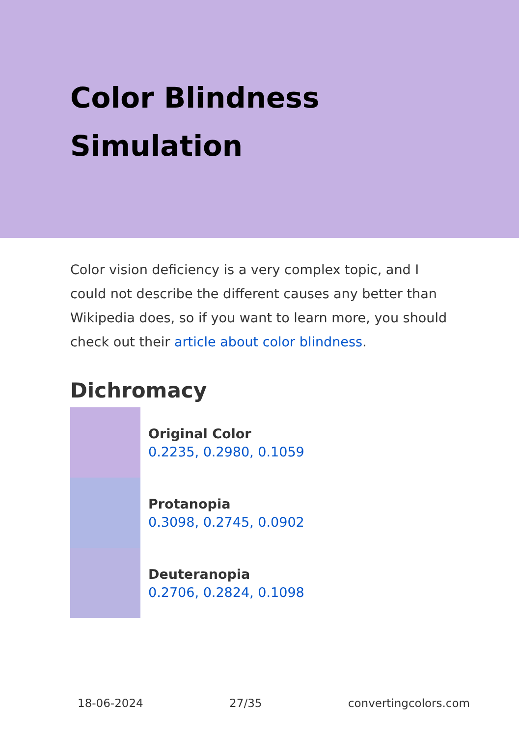Color Blindness Simulation
Color vision deficiency is a very complex topic, and I could not describe the different causes any better than Wikipedia does, so if you want to learn more, you should check out their article about color blindness.
Dichromacy
Original Color
0.2235, 0.2980, 0.1059
Protanopia
0.3098, 0.2745, 0.0902
Deuteranopia
0.2706, 0.2824, 0.1098
18-06-2024 27/35 convertingcolors.com